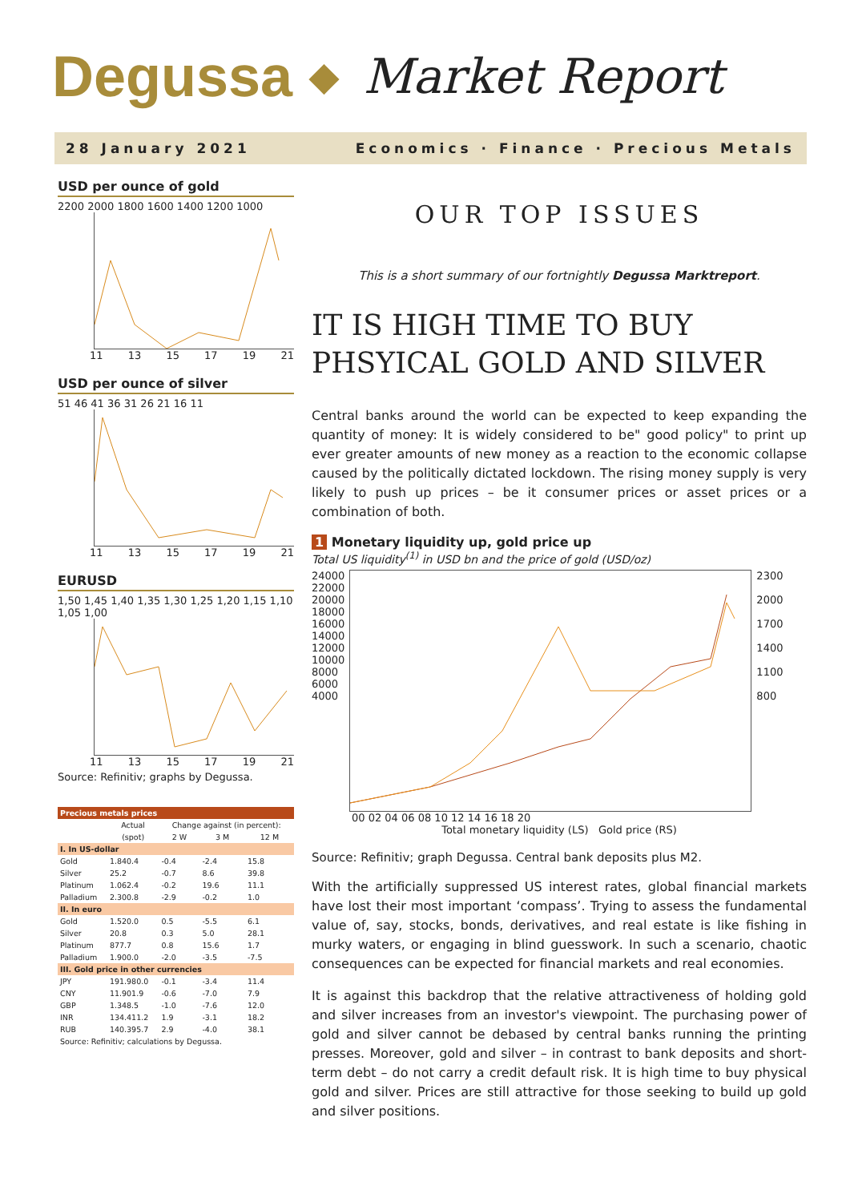Degussa ◆ Market Report
28 January 2021 Economics · Finance · Precious Metals
USD per ounce of gold
2200 2000 1800 1600 1400 1200 1000
11 13 15 17 19 21
USD per ounce of silver
51 46 41 36 31 26 21 16 11
11 13 15 17 19 21
EURUSD
1,50 1,45 1,40 1,35 1,30 1,25 1,20 1,15 1,10 1,05 1,00
11 13 15 17 19 21
Source: Refinitiv; graphs by Degussa.
| Precious metals prices | | | | |
| --- | --- | --- | --- | --- |
| | Actual | Change against (in percent): | | |
| | (spot) | 2 W | 3 M | 12 M |
| I. In US-dollar | | | | |
| Gold | 1.840.4 | -0.4 | -2.4 | 15.8 |
| Silver | 25.2 | -0.7 | 8.6 | 39.8 |
| Platinum | 1.062.4 | -0.2 | 19.6 | 11.1 |
| Palladium | 2.300.8 | -2.9 | -0.2 | 1.0 |
| II. In euro | | | | |
| Gold | 1.520.0 | 0.5 | -5.5 | 6.1 |
| Silver | 20.8 | 0.3 | 5.0 | 28.1 |
| Platinum | 877.7 | 0.8 | 15.6 | 1.7 |
| Palladium | 1.900.0 | -2.0 | -3.5 | -7.5 |
| III. Gold price in other currencies | | | | |
| JPY | 191.980.0 | -0.1 | -3.4 | 11.4 |
| CNY | 11.901.9 | -0.6 | -7.0 | 7.9 |
| GBP | 1.348.5 | -1.0 | -7.6 | 12.0 |
| INR | 134.411.2 | 1.9 | -3.1 | 18.2 |
| RUB | 140.395.7 | 2.9 | -4.0 | 38.1 |
| Source: Refinitiv; calculations by Degussa. | | | | |
OUR TOP ISSUES
This is a short summary of our fortnightly Degussa Marktreport.
IT IS HIGH TIME TO BUY PHSYICAL GOLD AND SILVER
Central banks around the world can be expected to keep expanding the quantity of money: It is widely considered to be" good policy" to print up ever greater amounts of new money as a reaction to the economic collapse caused by the politically dictated lockdown. The rising money supply is very likely to push up prices – be it consumer prices or asset prices or a combination of both.
1 Monetary liquidity up, gold price up
Total US liquidity<sup>(1)</sup> in USD bn and the price of gold (USD/oz)
24000
22000
20000
18000
16000
14000
12000
10000
8000
6000
4000
2300
2000
1700
1400
1100
800
00 02 04 06 08 10 12 14 16 18 20
Total monetary liquidity (LS) Gold price (RS)
Source: Refinitiv; graph Degussa. Central bank deposits plus M2.
With the artificially suppressed US interest rates, global financial markets have lost their most important ‘compass’. Trying to assess the fundamental value of, say, stocks, bonds, derivatives, and real estate is like fishing in murky waters, or engaging in blind guesswork. In such a scenario, chaotic consequences can be expected for financial markets and real economies.
It is against this backdrop that the relative attractiveness of holding gold and silver increases from an investor's viewpoint. The purchasing power of gold and silver cannot be debased by central banks running the printing presses. Moreover, gold and silver – in contrast to bank deposits and short-term debt – do not carry a credit default risk. It is high time to buy physical gold and silver. Prices are still attractive for those seeking to build up gold and silver positions.